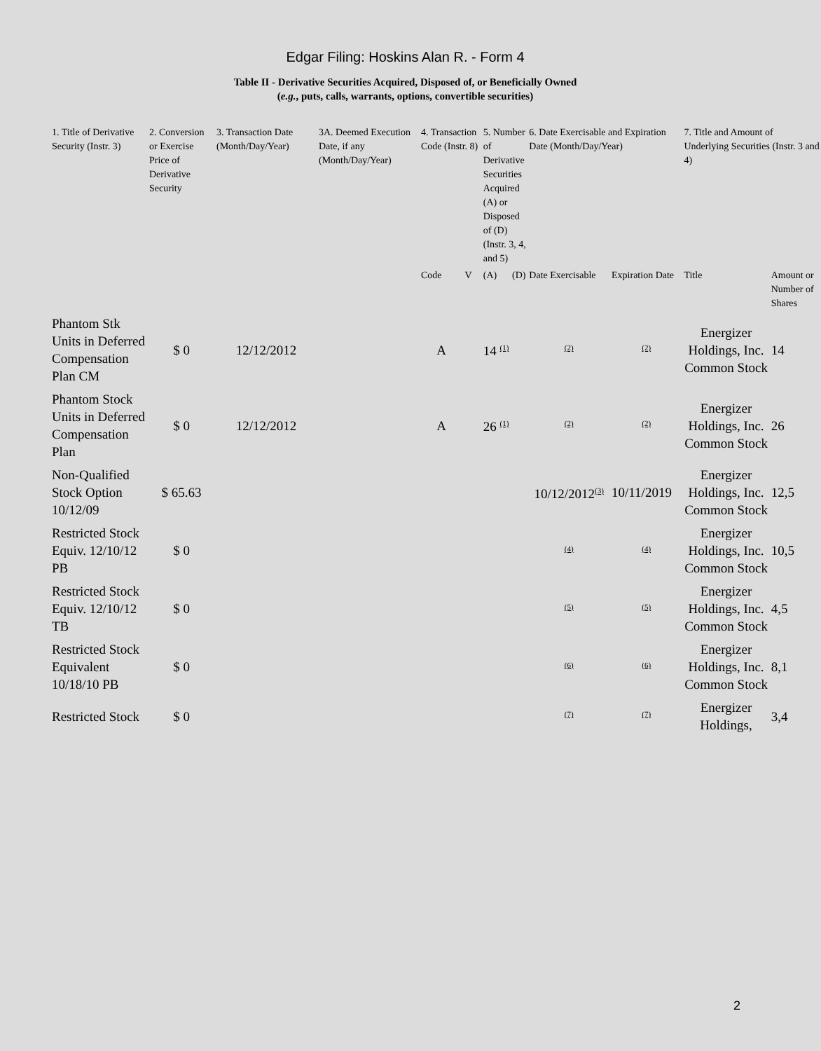Edgar Filing: Hoskins Alan R. - Form 4
Table II - Derivative Securities Acquired, Disposed of, or Beneficially Owned
(e.g., puts, calls, warrants, options, convertible securities)
| 1. Title of Derivative Security (Instr. 3) | 2. Conversion or Exercise Price of Derivative Security | 3. Transaction Date (Month/Day/Year) | 3A. Deemed Execution Date, if any (Month/Day/Year) | 4. Transaction Code (Instr. 8) | | 5. Number of Derivative Securities Acquired (A) or Disposed of (D) (Instr. 3, 4, and 5) | | 6. Date Exercisable and Expiration Date (Month/Day/Year) | | 7. Title and Amount of Underlying Securities (Instr. 3 and 4) | |
| --- | --- | --- | --- | --- | --- | --- | --- | --- | --- | --- | --- |
| | | | | Code | V | (A) | (D) | Date Exercisable | Expiration Date | Title | Amount or Number of Shares |
| Phantom Stk Units in Deferred Compensation Plan CM | $ 0 | 12/12/2012 | | A | | 14 <sup>(1)</sup> | | <sup>(2)</sup> | <sup>(2)</sup> | Energizer Holdings, Inc. Common Stock | 14 |
| Phantom Stock Units in Deferred Compensation Plan | $ 0 | 12/12/2012 | | A | | 26 <sup>(1)</sup> | | <sup>(2)</sup> | <sup>(2)</sup> | Energizer Holdings, Inc. Common Stock | 26 |
| Non-Qualified Stock Option 10/12/09 | $ 65.63 | | | | | | | 10/12/2012<sup>(3)</sup> | 10/11/2019 | Energizer Holdings, Inc. Common Stock | 12,5 |
| Restricted Stock Equiv. 12/10/12 PB | $ 0 | | | | | | | <sup>(4)</sup> | <sup>(4)</sup> | Energizer Holdings, Inc. Common Stock | 10,5 |
| Restricted Stock Equiv. 12/10/12 TB | $ 0 | | | | | | | <sup>(5)</sup> | <sup>(5)</sup> | Energizer Holdings, Inc. Common Stock | 4,5 |
| Restricted Stock Equivalent 10/18/10 PB | $ 0 | | | | | | | <sup>(6)</sup> | <sup>(6)</sup> | Energizer Holdings, Inc. Common Stock | 8,1 |
| Restricted Stock | $ 0 | | | | | | | <sup>(7)</sup> | <sup>(7)</sup> | Energizer Holdings, | 3,4 |
2